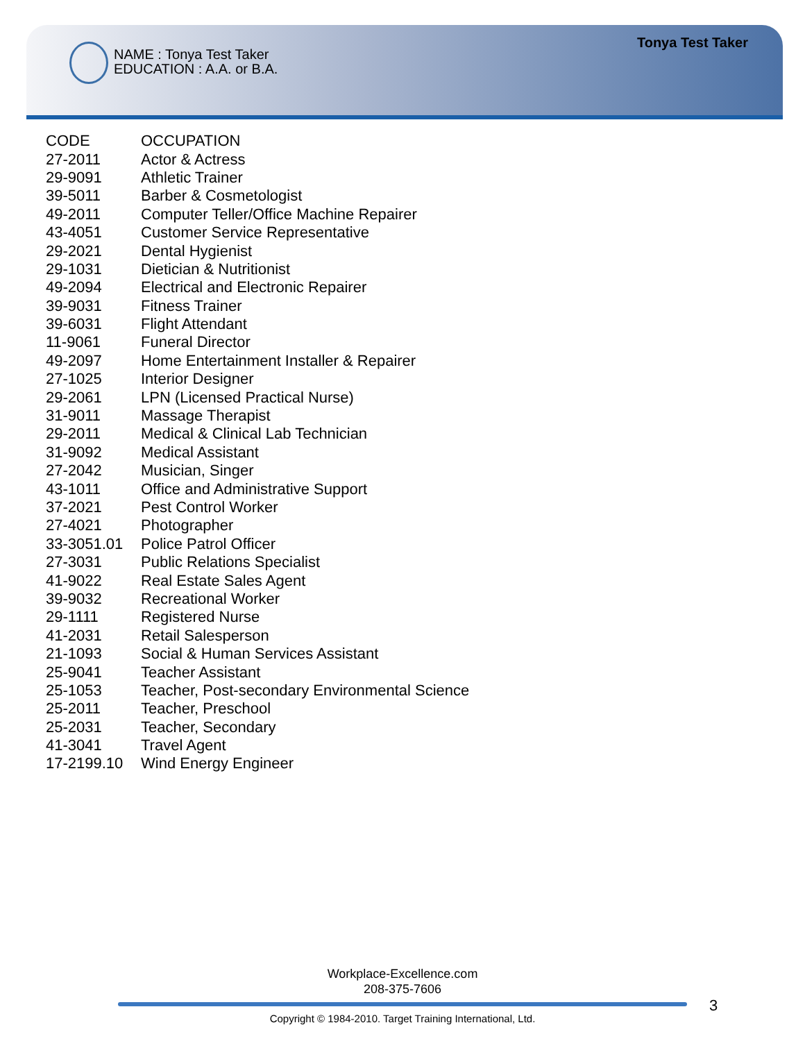NAME : Tonya Test Taker
EDUCATION : A.A. or B.A.
Tonya Test Taker
| CODE | OCCUPATION |
| --- | --- |
| 27-2011 | Actor & Actress |
| 29-9091 | Athletic Trainer |
| 39-5011 | Barber & Cosmetologist |
| 49-2011 | Computer Teller/Office Machine Repairer |
| 43-4051 | Customer Service Representative |
| 29-2021 | Dental Hygienist |
| 29-1031 | Dietician & Nutritionist |
| 49-2094 | Electrical and Electronic Repairer |
| 39-9031 | Fitness Trainer |
| 39-6031 | Flight Attendant |
| 11-9061 | Funeral Director |
| 49-2097 | Home Entertainment Installer & Repairer |
| 27-1025 | Interior Designer |
| 29-2061 | LPN (Licensed Practical Nurse) |
| 31-9011 | Massage Therapist |
| 29-2011 | Medical & Clinical Lab Technician |
| 31-9092 | Medical Assistant |
| 27-2042 | Musician, Singer |
| 43-1011 | Office and Administrative Support |
| 37-2021 | Pest Control Worker |
| 27-4021 | Photographer |
| 33-3051.01 | Police Patrol Officer |
| 27-3031 | Public Relations Specialist |
| 41-9022 | Real Estate Sales Agent |
| 39-9032 | Recreational Worker |
| 29-1111 | Registered Nurse |
| 41-2031 | Retail Salesperson |
| 21-1093 | Social & Human Services Assistant |
| 25-9041 | Teacher Assistant |
| 25-1053 | Teacher, Post-secondary Environmental Science |
| 25-2011 | Teacher, Preschool |
| 25-2031 | Teacher, Secondary |
| 41-3041 | Travel Agent |
| 17-2199.10 | Wind Energy Engineer |
Workplace-Excellence.com
208-375-7606
3
Copyright © 1984-2010. Target Training International, Ltd.